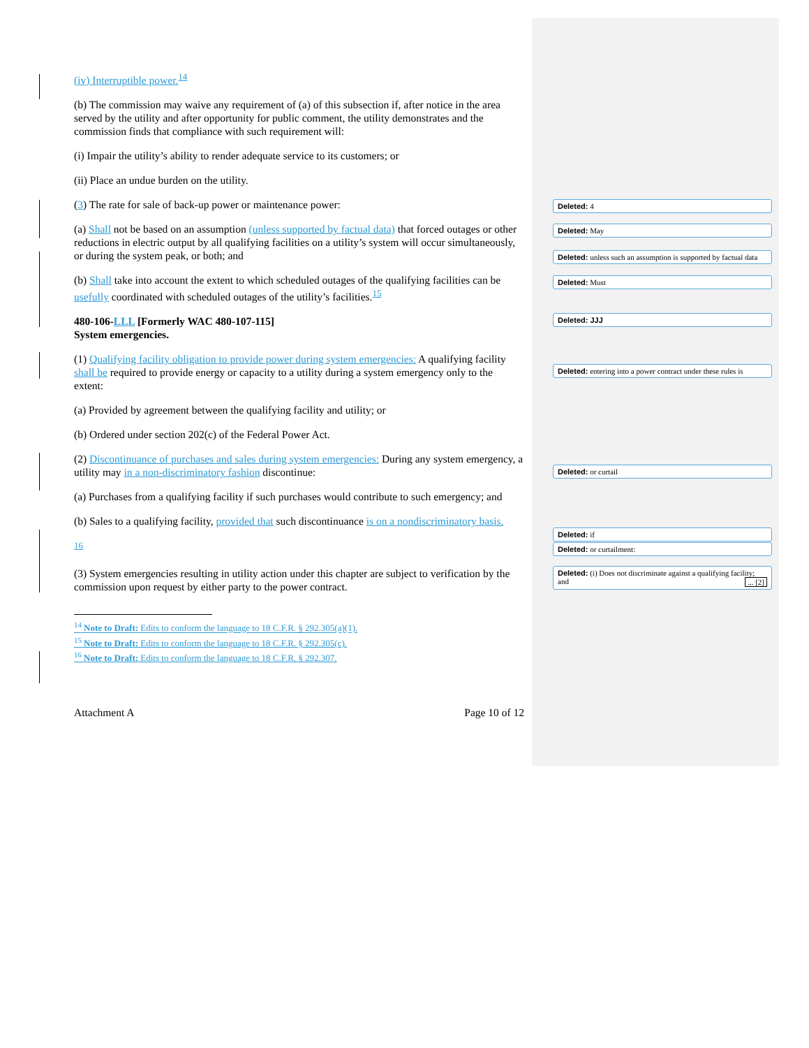(iv) Interruptible power.<sup>14</sup>
(b) The commission may waive any requirement of (a) of this subsection if, after notice in the area served by the utility and after opportunity for public comment, the utility demonstrates and the commission finds that compliance with such requirement will:
(i) Impair the utility’s ability to render adequate service to its customers; or
(ii) Place an undue burden on the utility.
(3) The rate for sale of back-up power or maintenance power:
(a) Shall not be based on an assumption (unless supported by factual data) that forced outages or other reductions in electric output by all qualifying facilities on a utility’s system will occur simultaneously, or during the system peak, or both; and
(b) Shall take into account the extent to which scheduled outages of the qualifying facilities can be usefully coordinated with scheduled outages of the utility’s facilities.<sup>15</sup>
480-106-LLL [Formerly WAC 480-107-115]
System emergencies.
(1) Qualifying facility obligation to provide power during system emergencies: A qualifying facility shall be required to provide energy or capacity to a utility during a system emergency only to the extent:
(a) Provided by agreement between the qualifying facility and utility; or
(b) Ordered under section 202(c) of the Federal Power Act.
(2) Discontinuance of purchases and sales during system emergencies: During any system emergency, a utility may in a non-discriminatory fashion discontinue:
(a) Purchases from a qualifying facility if such purchases would contribute to such emergency; and
(b) Sales to a qualifying facility, provided that such discontinuance is on a nondiscriminatory basis.
<sup>16</sup>
(3) System emergencies resulting in utility action under this chapter are subject to verification by the commission upon request by either party to the power contract.
<sup>14</sup> Note to Draft: Edits to conform the language to 18 C.F.R. § 292.305(a)(1).
<sup>15</sup> Note to Draft: Edits to conform the language to 18 C.F.R. § 292.305(c).
<sup>16</sup> Note to Draft: Edits to conform the language to 18 C.F.R. § 292.307.
Attachment A Page 10 of 12
Deleted: 4
Deleted: May
Deleted: unless such an assumption is supported by factual data
Deleted: Must
Deleted: JJJ
Deleted: entering into a power contract under these rules is
Deleted: or curtail
Deleted: if
Deleted: or curtailment:
Deleted: (i) Does not discriminate against a qualifying facility; and ... [2]